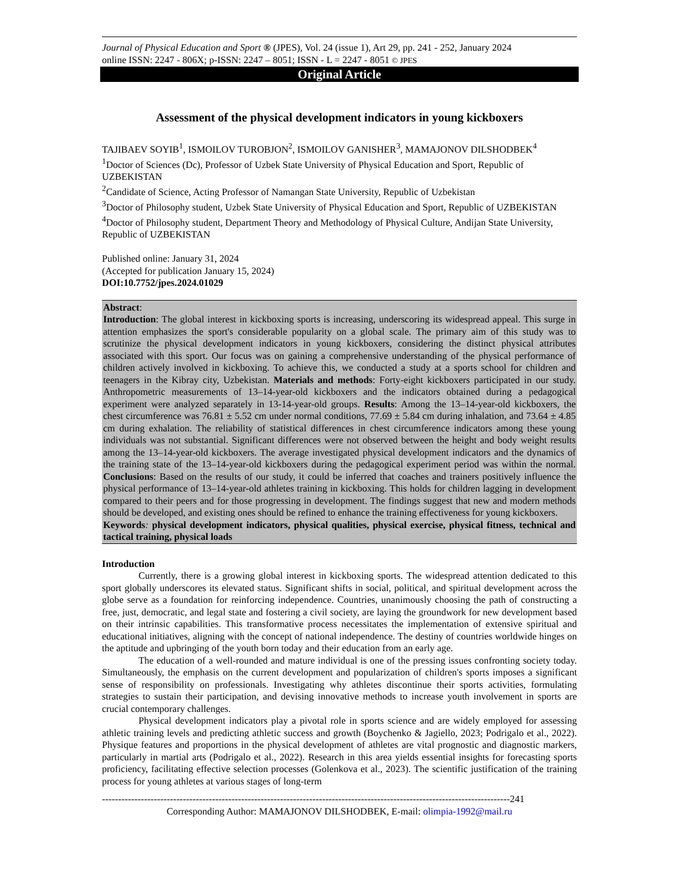Journal of Physical Education and Sport ® (JPES), Vol. 24 (issue 1), Art 29, pp. 241 - 252, January 2024
online ISSN: 2247 - 806X; p-ISSN: 2247 – 8051; ISSN - L = 2247 - 8051 © JPES
Original Article
Assessment of the physical development indicators in young kickboxers
TAJIBAEV SOYIB<sup>1</sup>, ISMOILOV TUROBJON<sup>2</sup>, ISMOILOV GANISHER<sup>3</sup>, MAMAJONOV DILSHODBEK<sup>4</sup>
<sup>1</sup> Doctor of Sciences (Dc), Professor of Uzbek State University of Physical Education and Sport, Republic of UZBEKISTAN
<sup>2</sup> Candidate of Science, Acting Professor of Namangan State University, Republic of Uzbekistan
<sup>3</sup> Doctor of Philosophy student, Uzbek State University of Physical Education and Sport, Republic of UZBEKISTAN
<sup>4</sup> Doctor of Philosophy student, Department Theory and Methodology of Physical Culture, Andijan State University, Republic of UZBEKISTAN
Published online: January 31, 2024
(Accepted for publication January 15, 2024)
DOI:10.7752/jpes.2024.01029
Abstract:
Introduction: The global interest in kickboxing sports is increasing, underscoring its widespread appeal. This surge in attention emphasizes the sport's considerable popularity on a global scale. The primary aim of this study was to scrutinize the physical development indicators in young kickboxers, considering the distinct physical attributes associated with this sport. Our focus was on gaining a comprehensive understanding of the physical performance of children actively involved in kickboxing. To achieve this, we conducted a study at a sports school for children and teenagers in the Kibray city, Uzbekistan. Materials and methods: Forty-eight kickboxers participated in our study. Anthropometric measurements of 13–14-year-old kickboxers and the indicators obtained during a pedagogical experiment were analyzed separately in 13-14-year-old groups. Results: Among the 13–14-year-old kickboxers, the chest circumference was 76.81 ± 5.52 cm under normal conditions, 77.69 ± 5.84 cm during inhalation, and 73.64 ± 4.85 cm during exhalation. The reliability of statistical differences in chest circumference indicators among these young individuals was not substantial. Significant differences were not observed between the height and body weight results among the 13–14-year-old kickboxers. The average investigated physical development indicators and the dynamics of the training state of the 13–14-year-old kickboxers during the pedagogical experiment period was within the normal. Conclusions: Based on the results of our study, it could be inferred that coaches and trainers positively influence the physical performance of 13–14-year-old athletes training in kickboxing. This holds for children lagging in development compared to their peers and for those progressing in development. The findings suggest that new and modern methods should be developed, and existing ones should be refined to enhance the training effectiveness for young kickboxers.
Keywords: physical development indicators, physical qualities, physical exercise, physical fitness, technical and tactical training, physical loads
Introduction
Currently, there is a growing global interest in kickboxing sports. The widespread attention dedicated to this sport globally underscores its elevated status. Significant shifts in social, political, and spiritual development across the globe serve as a foundation for reinforcing independence. Countries, unanimously choosing the path of constructing a free, just, democratic, and legal state and fostering a civil society, are laying the groundwork for new development based on their intrinsic capabilities. This transformative process necessitates the implementation of extensive spiritual and educational initiatives, aligning with the concept of national independence. The destiny of countries worldwide hinges on the aptitude and upbringing of the youth born today and their education from an early age.
The education of a well-rounded and mature individual is one of the pressing issues confronting society today. Simultaneously, the emphasis on the current development and popularization of children's sports imposes a significant sense of responsibility on professionals. Investigating why athletes discontinue their sports activities, formulating strategies to sustain their participation, and devising innovative methods to increase youth involvement in sports are crucial contemporary challenges.
Physical development indicators play a pivotal role in sports science and are widely employed for assessing athletic training levels and predicting athletic success and growth (Boychenko & Jagiello, 2023; Podrigalo et al., 2022). Physique features and proportions in the physical development of athletes are vital prognostic and diagnostic markers, particularly in martial arts (Podrigalo et al., 2022). Research in this area yields essential insights for forecasting sports proficiency, facilitating effective selection processes (Golenkova et al., 2023). The scientific justification of the training process for young athletes at various stages of long-term
------------------------------------------------------------------------------------------------------------------------------241
Corresponding Author: MAMAJONOV DILSHODBEK, E-mail: olimpia-1992@mail.ru